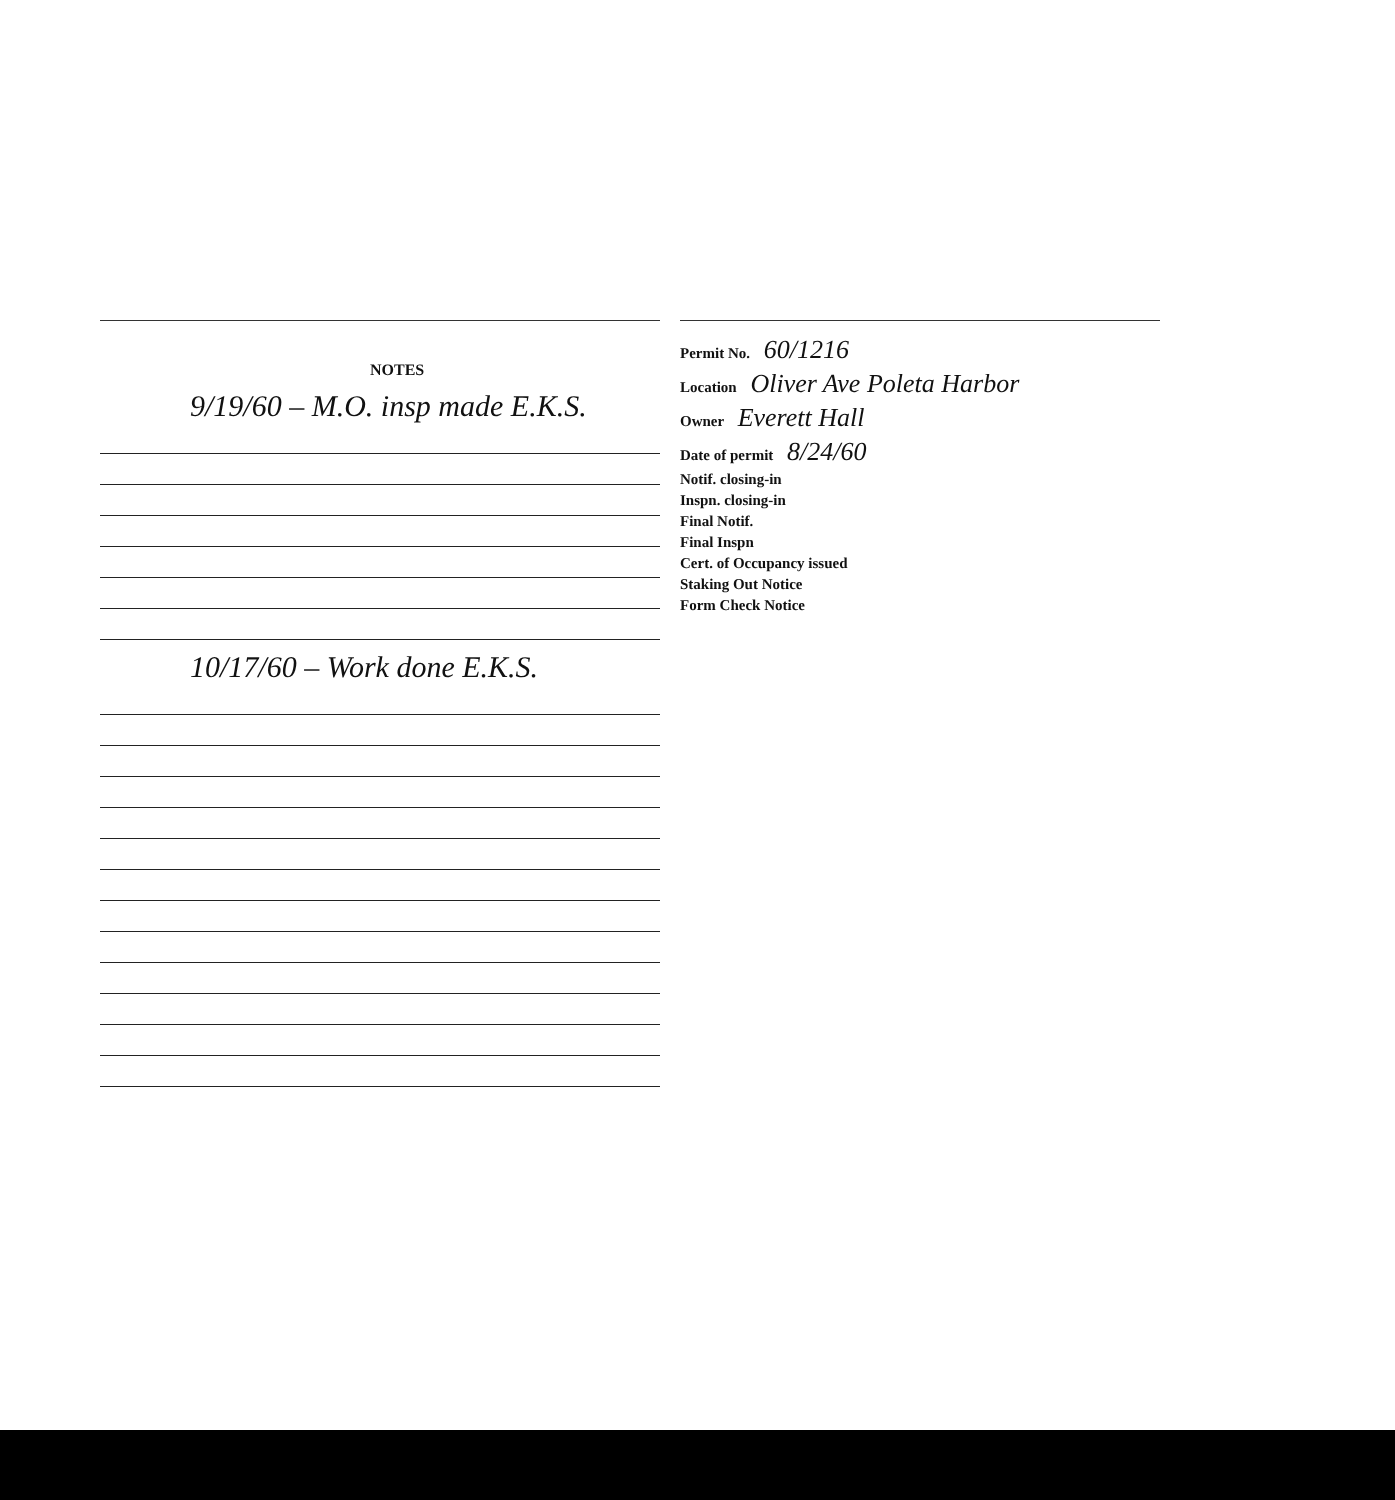NOTES
9/19/60 – M.O. insp made E.K.S.
10/17/60 – Work done E.K.S.
Permit No. 60/1216
Location Oliver Ave Poleta Harbor
Owner Everett Hall
Date of permit 8/24/60
Notif. closing-in
Inspn. closing-in
Final Notif.
Final Inspn
Cert. of Occupancy issued
Staking Out Notice
Form Check Notice